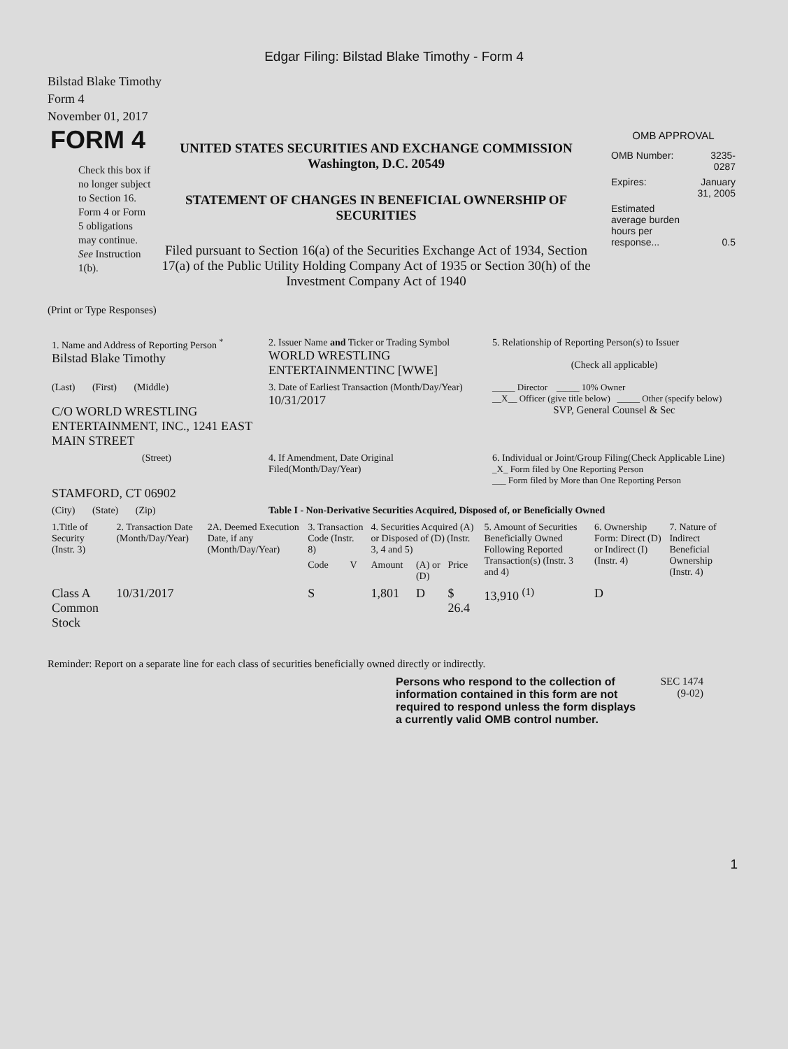Edgar Filing: Bilstad Blake Timothy - Form 4
Bilstad Blake Timothy
Form 4
November 01, 2017
FORM 4
Check this box if no longer subject to Section 16. Form 4 or Form 5 obligations may continue. See Instruction 1(b).
UNITED STATES SECURITIES AND EXCHANGE COMMISSION
Washington, D.C. 20549
STATEMENT OF CHANGES IN BENEFICIAL OWNERSHIP OF SECURITIES
Filed pursuant to Section 16(a) of the Securities Exchange Act of 1934, Section 17(a) of the Public Utility Holding Company Act of 1935 or Section 30(h) of the Investment Company Act of 1940
OMB APPROVAL
| OMB Number: | 3235-0287 |
| Expires: | January 31, 2005 |
| Estimated average burden hours per response... | 0.5 |
(Print or Type Responses)
| 1. Name and Address of Reporting Person <sup>*</sup> Bilstad Blake Timothy | 2. Issuer Name and Ticker or Trading Symbol WORLD WRESTLING ENTERTAINMENTINC [WWE] | 5. Relationship of Reporting Person(s) to Issuer (Check all applicable) |
| (Last) (First) (Middle) C/O WORLD WRESTLING ENTERTAINMENT, INC., 1241 EAST MAIN STREET | 3. Date of Earliest Transaction (Month/Day/Year) 10/31/2017 | _____ Director _____ 10% Owner __X__ Officer (give title below) _____ Other (specify below) SVP, General Counsel & Sec |
| (Street) STAMFORD, CT 06902 | 4. If Amendment, Date Original Filed(Month/Day/Year) | 6. Individual or Joint/Group Filing(Check Applicable Line) _X_ Form filed by One Reporting Person ___ Form filed by More than One Reporting Person |
| (City) (State) (Zip) | Table I - Non-Derivative Securities Acquired, Disposed of, or Beneficially Owned | |
| 1.Title of Security (Instr. 3) | 2. Transaction Date (Month/Day/Year) | 2A. Deemed Execution Date, if any (Month/Day/Year) | 3. Transaction Code (Instr. 8) | | 4. Securities Acquired (A) or Disposed of (D) (Instr. 3, 4 and 5) | | | 5. Amount of Securities Beneficially Owned Following Reported Transaction(s) (Instr. 3 and 4) | 6. Ownership Form: Direct (D) or Indirect (I) (Instr. 4) | 7. Nature of Indirect Beneficial Ownership (Instr. 4) |
| --- | --- | --- | --- | --- | --- | --- | --- | --- | --- | --- |
| | | | Code | V | Amount | (A) or (D) | Price | | | |
| Class A Common Stock | 10/31/2017 | | S | | 1,801 | D | $ 26.4 | 13,910 <sup>(1)</sup> | D | |
Reminder: Report on a separate line for each class of securities beneficially owned directly or indirectly.
Persons who respond to the collection of information contained in this form are not required to respond unless the form displays a currently valid OMB control number.
SEC 1474
(9-02)
1